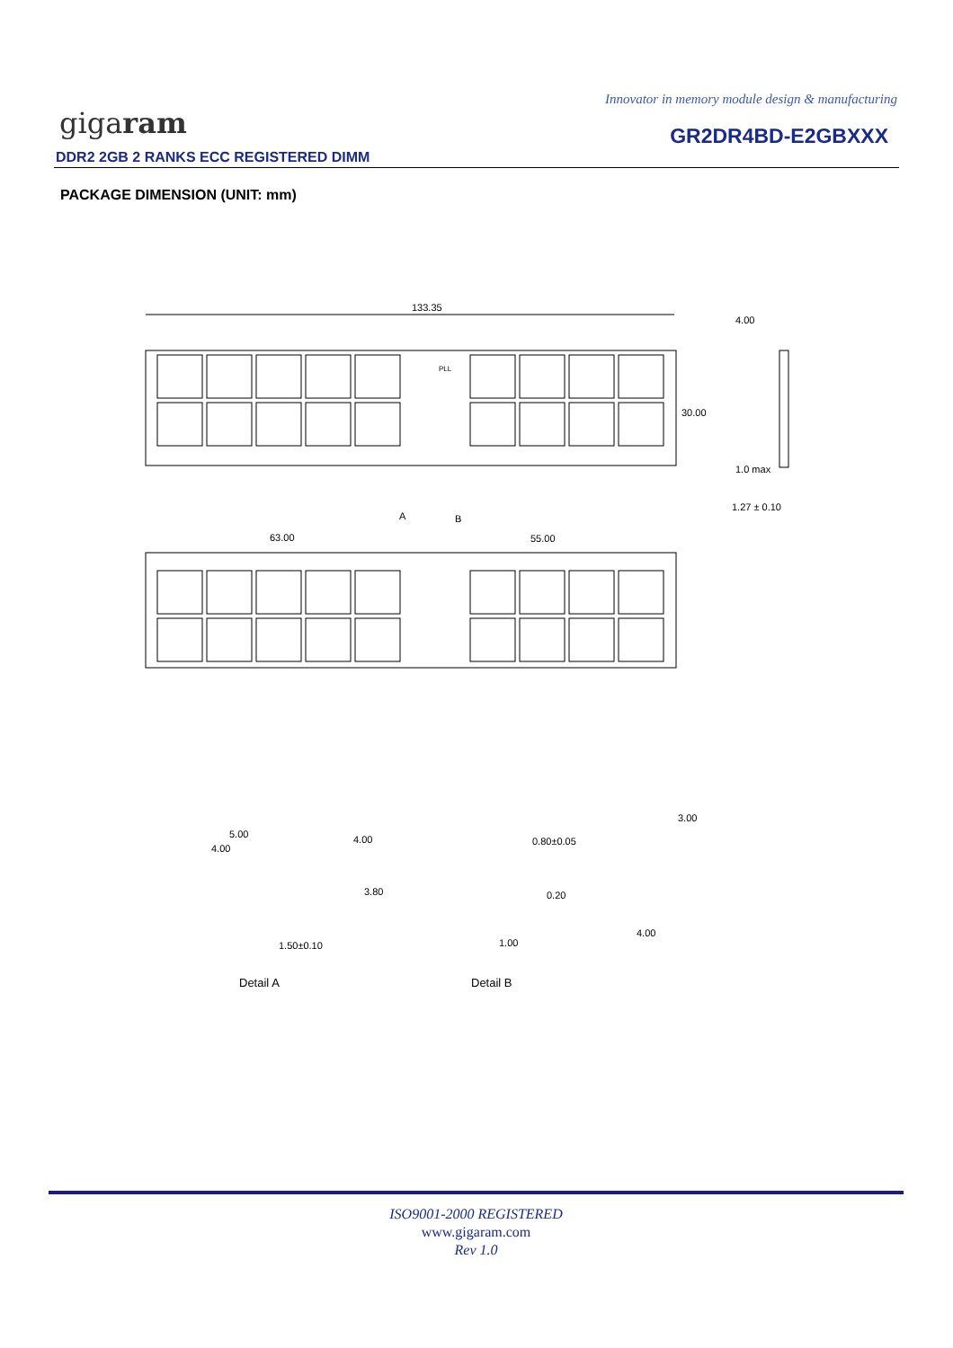Innovator in memory module design & manufacturing
gigaram GR2DR4BD-E2GBXXX
DDR2 2GB 2 RANKS ECC REGISTERED DIMM
PACKAGE DIMENSION (UNIT: mm)
133.35
4.00
30.00
1.0 max
1.27 ± 0.10
PLL
A
B
63.00
55.00
5.00
4.00
4.00
3.80
1.50±0.10
0.80±0.05
0.20
1.00
3.00
4.00
Detail A
Detail B
ISO9001-2000 REGISTERED
www.gigaram.com
Rev 1.0